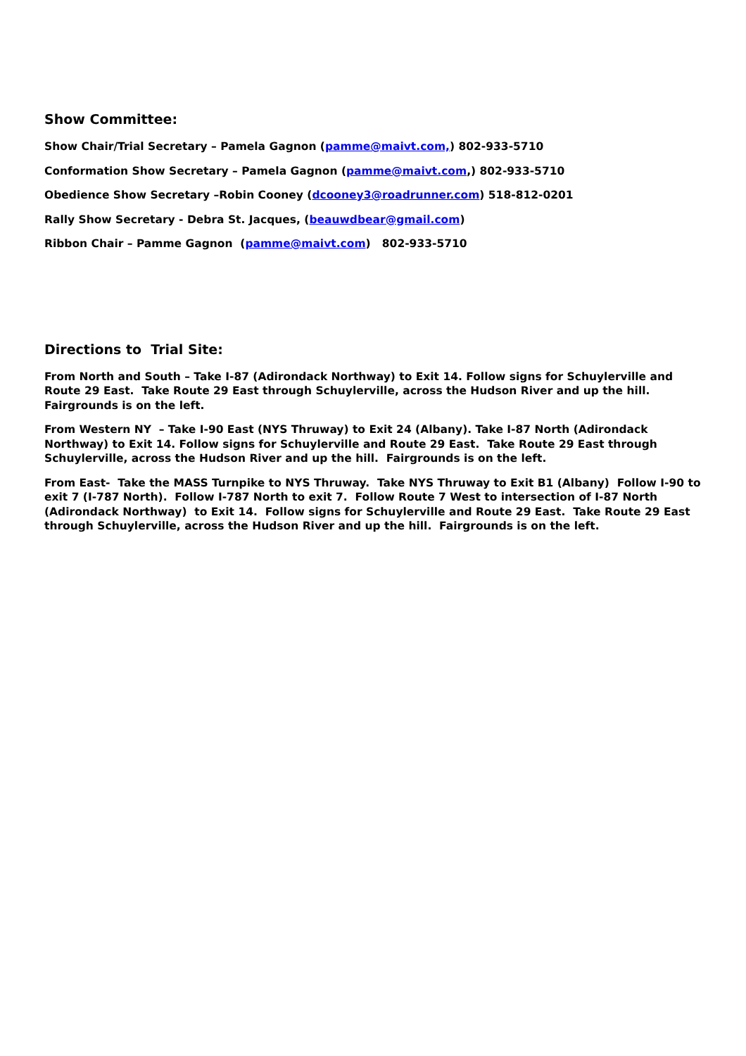Show Committee:
Show Chair/Trial Secretary – Pamela Gagnon (pamme@maivt.com,) 802-933-5710
Conformation Show Secretary – Pamela Gagnon (pamme@maivt.com,) 802-933-5710
Obedience Show Secretary –Robin Cooney (dcooney3@roadrunner.com) 518-812-0201
Rally Show Secretary - Debra St. Jacques, (beauwdbear@gmail.com)
Ribbon Chair – Pamme Gagnon (pamme@maivt.com) 802-933-5710
Directions to Trial Site:
From North and South – Take I-87 (Adirondack Northway) to Exit 14. Follow signs for Schuylerville and Route 29 East. Take Route 29 East through Schuylerville, across the Hudson River and up the hill. Fairgrounds is on the left.
From Western NY – Take I-90 East (NYS Thruway) to Exit 24 (Albany). Take I-87 North (Adirondack Northway) to Exit 14. Follow signs for Schuylerville and Route 29 East. Take Route 29 East through Schuylerville, across the Hudson River and up the hill. Fairgrounds is on the left.
From East- Take the MASS Turnpike to NYS Thruway. Take NYS Thruway to Exit B1 (Albany) Follow I-90 to exit 7 (I-787 North). Follow I-787 North to exit 7. Follow Route 7 West to intersection of I-87 North (Adirondack Northway) to Exit 14. Follow signs for Schuylerville and Route 29 East. Take Route 29 East through Schuylerville, across the Hudson River and up the hill. Fairgrounds is on the left.